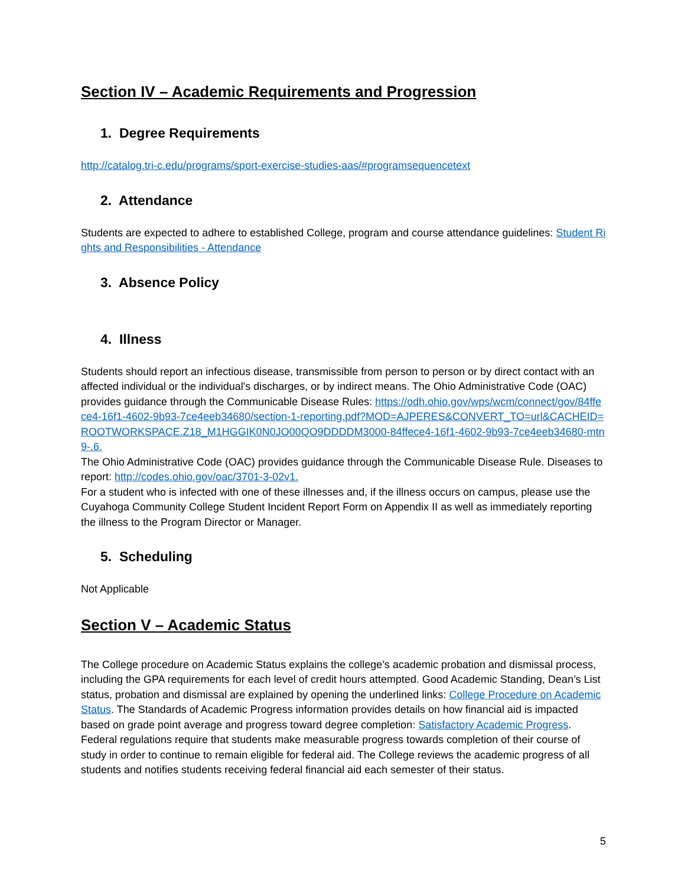Section IV – Academic Requirements and Progression
1. Degree Requirements
http://catalog.tri-c.edu/programs/sport-exercise-studies-aas/#programsequencetext
2. Attendance
Students are expected to adhere to established College, program and course attendance guidelines: Student Rights and Responsibilities - Attendance
3. Absence Policy
4. Illness
Students should report an infectious disease, transmissible from person to person or by direct contact with an affected individual or the individual's discharges, or by indirect means. The Ohio Administrative Code (OAC) provides guidance through the Communicable Disease Rules: https://odh.ohio.gov/wps/wcm/connect/gov/84ffece4-16f1-4602-9b93-7ce4eeb34680/section-1-reporting.pdf?MOD=AJPERES&CONVERT_TO=url&CACHEID=ROOTWORKSPACE.Z18_M1HGGIK0N0JO00QO9DDDDM3000-84ffece4-16f1-4602-9b93-7ce4eeb34680-mtn9-.6.
The Ohio Administrative Code (OAC) provides guidance through the Communicable Disease Rule. Diseases to report: http://codes.ohio.gov/oac/3701-3-02v1.
For a student who is infected with one of these illnesses and, if the illness occurs on campus, please use the Cuyahoga Community College Student Incident Report Form on Appendix II as well as immediately reporting the illness to the Program Director or Manager.
5. Scheduling
Not Applicable
Section V – Academic Status
The College procedure on Academic Status explains the college’s academic probation and dismissal process, including the GPA requirements for each level of credit hours attempted. Good Academic Standing, Dean’s List status, probation and dismissal are explained by opening the underlined links: College Procedure on Academic Status. The Standards of Academic Progress information provides details on how financial aid is impacted based on grade point average and progress toward degree completion: Satisfactory Academic Progress. Federal regulations require that students make measurable progress towards completion of their course of study in order to continue to remain eligible for federal aid. The College reviews the academic progress of all students and notifies students receiving federal financial aid each semester of their status.
5